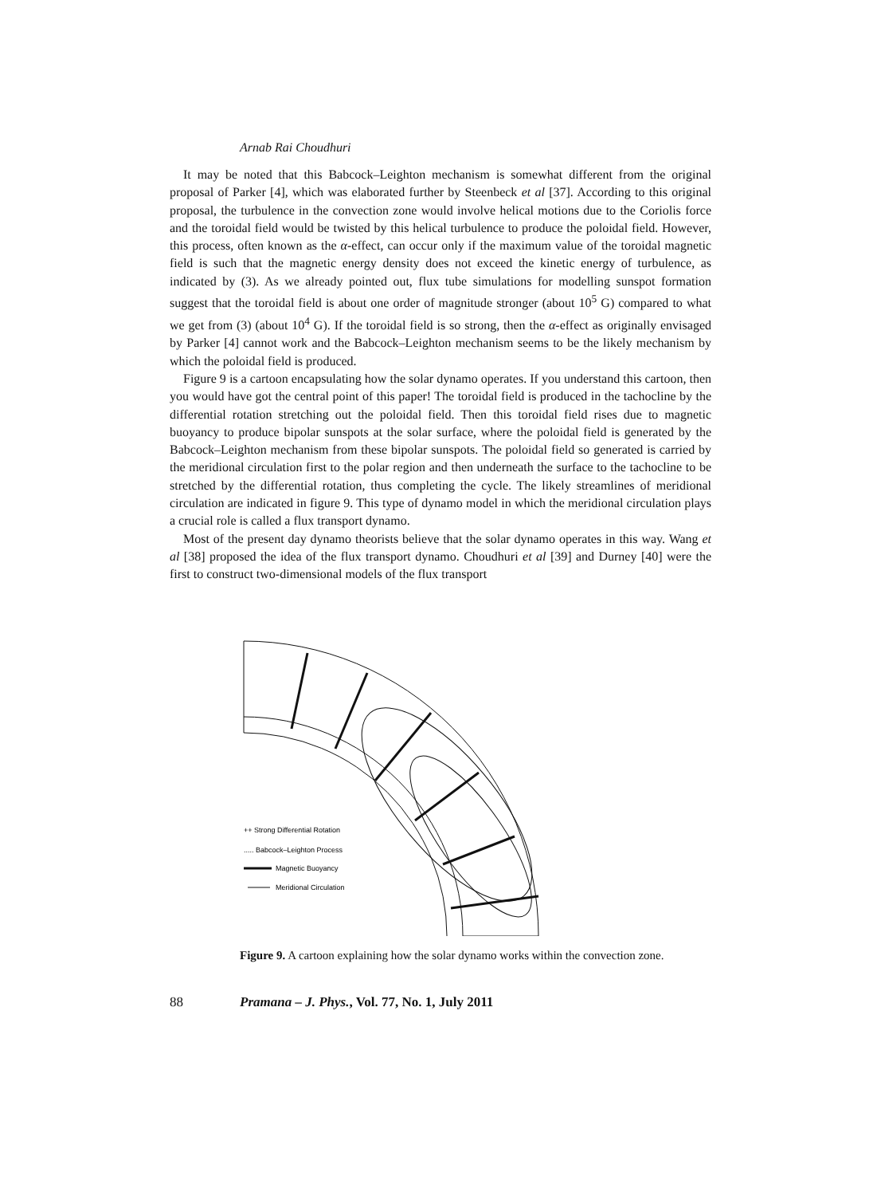Arnab Rai Choudhuri
It may be noted that this Babcock–Leighton mechanism is somewhat different from the original proposal of Parker [4], which was elaborated further by Steenbeck et al [37]. According to this original proposal, the turbulence in the convection zone would involve helical motions due to the Coriolis force and the toroidal field would be twisted by this helical turbulence to produce the poloidal field. However, this process, often known as the α-effect, can occur only if the maximum value of the toroidal magnetic field is such that the magnetic energy density does not exceed the kinetic energy of turbulence, as indicated by (3). As we already pointed out, flux tube simulations for modelling sunspot formation suggest that the toroidal field is about one order of magnitude stronger (about 10<sup>5</sup> G) compared to what we get from (3) (about 10<sup>4</sup> G). If the toroidal field is so strong, then the α-effect as originally envisaged by Parker [4] cannot work and the Babcock–Leighton mechanism seems to be the likely mechanism by which the poloidal field is produced.
Figure 9 is a cartoon encapsulating how the solar dynamo operates. If you understand this cartoon, then you would have got the central point of this paper! The toroidal field is produced in the tachocline by the differential rotation stretching out the poloidal field. Then this toroidal field rises due to magnetic buoyancy to produce bipolar sunspots at the solar surface, where the poloidal field is generated by the Babcock–Leighton mechanism from these bipolar sunspots. The poloidal field so generated is carried by the meridional circulation first to the polar region and then underneath the surface to the tachocline to be stretched by the differential rotation, thus completing the cycle. The likely streamlines of meridional circulation are indicated in figure 9. This type of dynamo model in which the meridional circulation plays a crucial role is called a flux transport dynamo.
Most of the present day dynamo theorists believe that the solar dynamo operates in this way. Wang et al [38] proposed the idea of the flux transport dynamo. Choudhuri et al [39] and Durney [40] were the first to construct two-dimensional models of the flux transport
++ Strong Differential Rotation
..... Babcock–Leighton Process
Magnetic Buoyancy
Meridional Circulation
Figure 9. A cartoon explaining how the solar dynamo works within the convection zone.
88 Pramana – J. Phys., Vol. 77, No. 1, July 2011